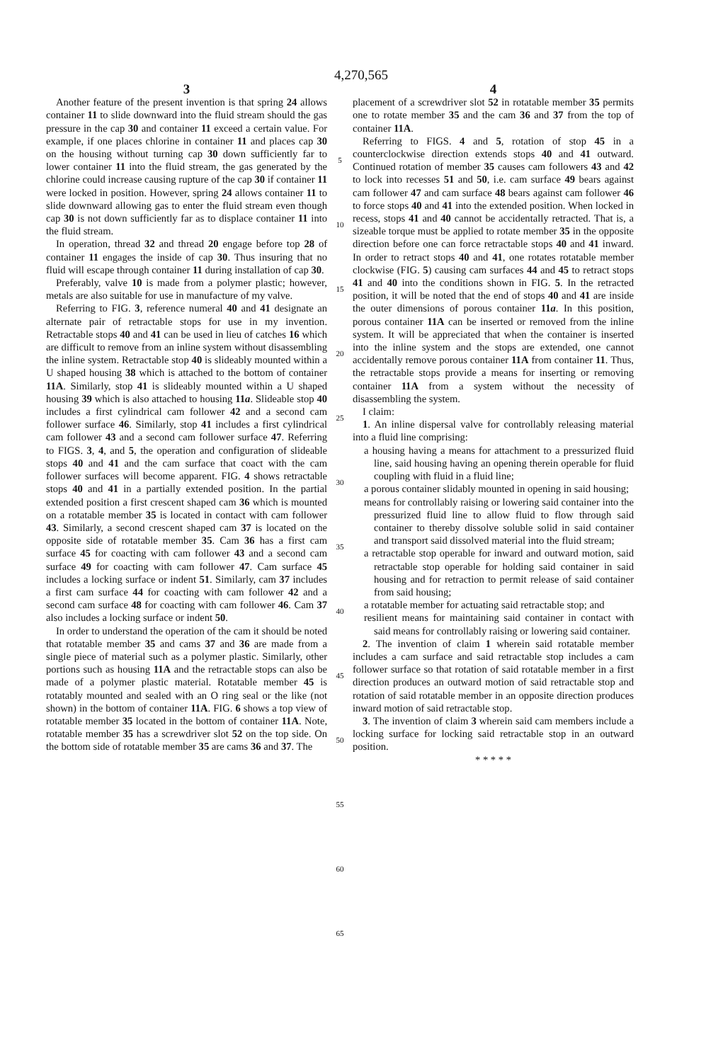4,270,565
3
Another feature of the present invention is that spring 24 allows container 11 to slide downward into the fluid stream should the gas pressure in the cap 30 and container 11 exceed a certain value. For example, if one places chlorine in container 11 and places cap 30 on the housing without turning cap 30 down sufficiently far to lower container 11 into the fluid stream, the gas generated by the chlorine could increase causing rupture of the cap 30 if container 11 were locked in position. However, spring 24 allows container 11 to slide downward allowing gas to enter the fluid stream even though cap 30 is not down sufficiently far as to displace container 11 into the fluid stream.
In operation, thread 32 and thread 20 engage before top 28 of container 11 engages the inside of cap 30. Thus insuring that no fluid will escape through container 11 during installation of cap 30.
Preferably, valve 10 is made from a polymer plastic; however, metals are also suitable for use in manufacture of my valve.
Referring to FIG. 3, reference numeral 40 and 41 designate an alternate pair of retractable stops for use in my invention. Retractable stops 40 and 41 can be used in lieu of catches 16 which are difficult to remove from an inline system without disassembling the inline system. Retractable stop 40 is slideably mounted within a U shaped housing 38 which is attached to the bottom of container 11A. Similarly, stop 41 is slideably mounted within a U shaped housing 39 which is also attached to housing 11a. Slideable stop 40 includes a first cylindrical cam follower 42 and a second cam follower surface 46. Similarly, stop 41 includes a first cylindrical cam follower 43 and a second cam follower surface 47. Referring to FIGS. 3, 4, and 5, the operation and configuration of slideable stops 40 and 41 and the cam surface that coact with the cam follower surfaces will become apparent. FIG. 4 shows retractable stops 40 and 41 in a partially extended position. In the partial extended position a first crescent shaped cam 36 which is mounted on a rotatable member 35 is located in contact with cam follower 43. Similarly, a second crescent shaped cam 37 is located on the opposite side of rotatable member 35. Cam 36 has a first cam surface 45 for coacting with cam follower 43 and a second cam surface 49 for coacting with cam follower 47. Cam surface 45 includes a locking surface or indent 51. Similarly, cam 37 includes a first cam surface 44 for coacting with cam follower 42 and a second cam surface 48 for coacting with cam follower 46. Cam 37 also includes a locking surface or indent 50.
In order to understand the operation of the cam it should be noted that rotatable member 35 and cams 37 and 36 are made from a single piece of material such as a polymer plastic. Similarly, other portions such as housing 11A and the retractable stops can also be made of a polymer plastic material. Rotatable member 45 is rotatably mounted and sealed with an O ring seal or the like (not shown) in the bottom of container 11A. FIG. 6 shows a top view of rotatable member 35 located in the bottom of container 11A. Note, rotatable member 35 has a screwdriver slot 52 on the top side. On the bottom side of rotatable member 35 are cams 36 and 37. The
5
10
15
20
25
30
35
40
45
50
55
60
65
4
placement of a screwdriver slot 52 in rotatable member 35 permits one to rotate member 35 and the cam 36 and 37 from the top of container 11A.
Referring to FIGS. 4 and 5, rotation of stop 45 in a counterclockwise direction extends stops 40 and 41 outward. Continued rotation of member 35 causes cam followers 43 and 42 to lock into recesses 51 and 50, i.e. cam surface 49 bears against cam follower 47 and cam surface 48 bears against cam follower 46 to force stops 40 and 41 into the extended position. When locked in recess, stops 41 and 40 cannot be accidentally retracted. That is, a sizeable torque must be applied to rotate member 35 in the opposite direction before one can force retractable stops 40 and 41 inward. In order to retract stops 40 and 41, one rotates rotatable member clockwise (FIG. 5) causing cam surfaces 44 and 45 to retract stops 41 and 40 into the conditions shown in FIG. 5. In the retracted position, it will be noted that the end of stops 40 and 41 are inside the outer dimensions of porous container 11a. In this position, porous container 11A can be inserted or removed from the inline system. It will be appreciated that when the container is inserted into the inline system and the stops are extended, one cannot accidentally remove porous container 11A from container 11. Thus, the retractable stops provide a means for inserting or removing container 11A from a system without the necessity of disassembling the system.
I claim:
1. An inline dispersal valve for controllably releasing material into a fluid line comprising:
a housing having a means for attachment to a pressurized fluid line, said housing having an opening therein operable for fluid coupling with fluid in a fluid line;
a porous container slidably mounted in opening in said housing;
means for controllably raising or lowering said container into the pressurized fluid line to allow fluid to flow through said container to thereby dissolve soluble solid in said container and transport said dissolved material into the fluid stream;
a retractable stop operable for inward and outward motion, said retractable stop operable for holding said container in said housing and for retraction to permit release of said container from said housing;
a rotatable member for actuating said retractable stop; and
resilient means for maintaining said container in contact with said means for controllably raising or lowering said container.
2. The invention of claim 1 wherein said rotatable member includes a cam surface and said retractable stop includes a cam follower surface so that rotation of said rotatable member in a first direction produces an outward motion of said retractable stop and rotation of said rotatable member in an opposite direction produces inward motion of said retractable stop.
3. The invention of claim 3 wherein said cam members include a locking surface for locking said retractable stop in an outward position.
* * * * *